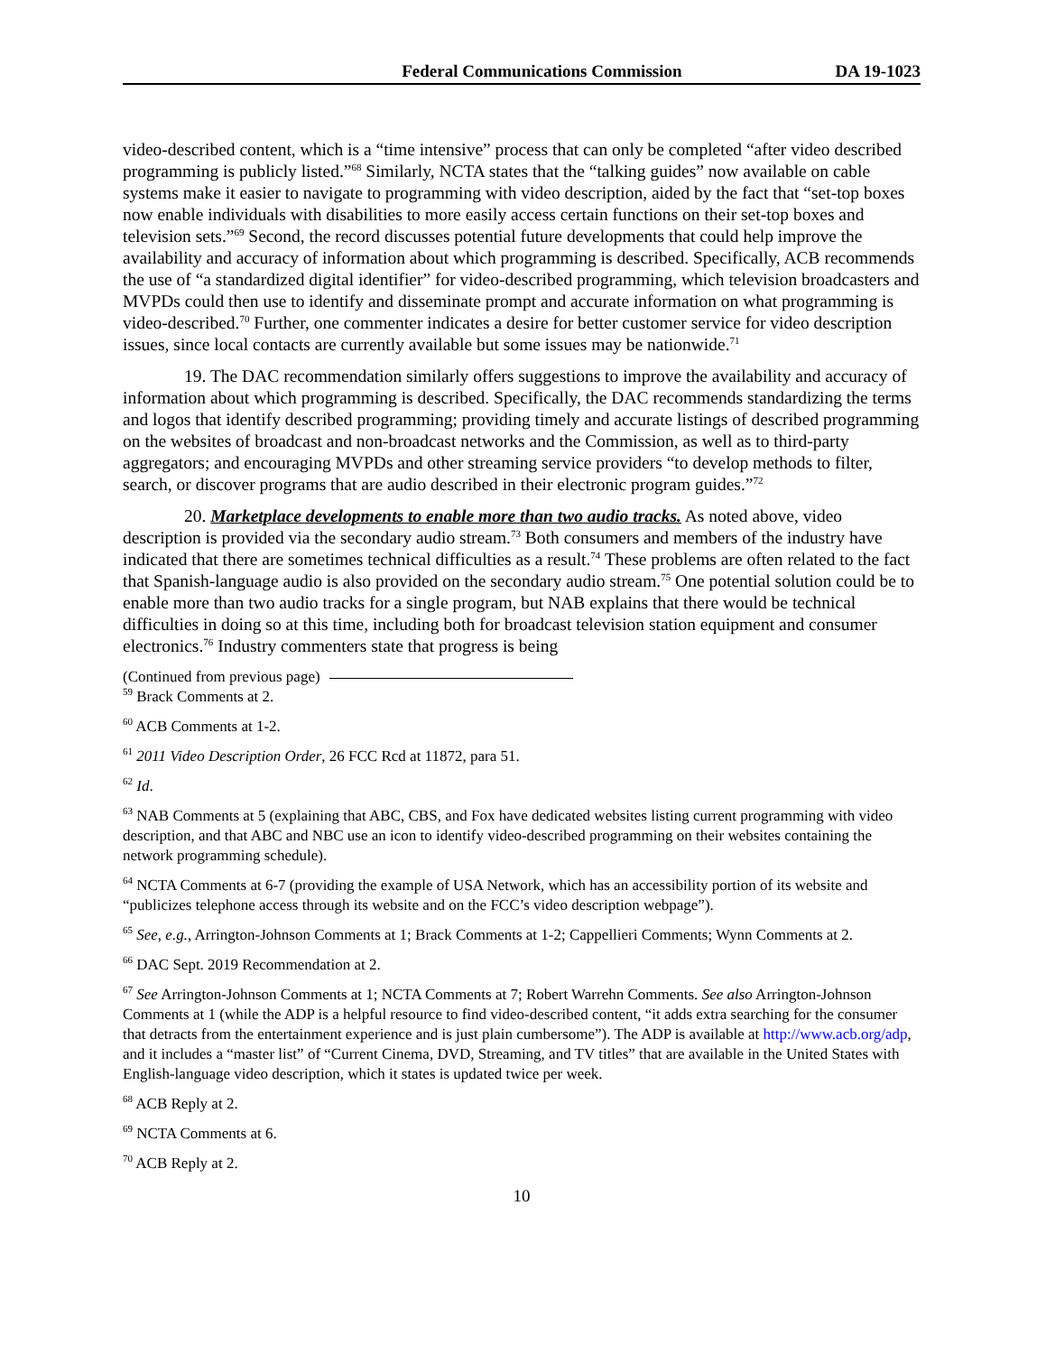Federal Communications Commission DA 19-1023
video-described content, which is a “time intensive” process that can only be completed “after video described programming is publicly listed.”<sup>68</sup> Similarly, NCTA states that the “talking guides” now available on cable systems make it easier to navigate to programming with video description, aided by the fact that “set-top boxes now enable individuals with disabilities to more easily access certain functions on their set-top boxes and television sets.”<sup>69</sup> Second, the record discusses potential future developments that could help improve the availability and accuracy of information about which programming is described. Specifically, ACB recommends the use of “a standardized digital identifier” for video-described programming, which television broadcasters and MVPDs could then use to identify and disseminate prompt and accurate information on what programming is video-described.<sup>70</sup> Further, one commenter indicates a desire for better customer service for video description issues, since local contacts are currently available but some issues may be nationwide.<sup>71</sup>
19. The DAC recommendation similarly offers suggestions to improve the availability and accuracy of information about which programming is described. Specifically, the DAC recommends standardizing the terms and logos that identify described programming; providing timely and accurate listings of described programming on the websites of broadcast and non-broadcast networks and the Commission, as well as to third-party aggregators; and encouraging MVPDs and other streaming service providers “to develop methods to filter, search, or discover programs that are audio described in their electronic program guides.”<sup>72</sup>
20. Marketplace developments to enable more than two audio tracks. As noted above, video description is provided via the secondary audio stream.<sup>73</sup> Both consumers and members of the industry have indicated that there are sometimes technical difficulties as a result.<sup>74</sup> These problems are often related to the fact that Spanish-language audio is also provided on the secondary audio stream.<sup>75</sup> One potential solution could be to enable more than two audio tracks for a single program, but NAB explains that there would be technical difficulties in doing so at this time, including both for broadcast television station equipment and consumer electronics.<sup>76</sup> Industry commenters state that progress is being
(Continued from previous page)
<sup>59</sup> Brack Comments at 2.
<sup>60</sup> ACB Comments at 1-2.
<sup>61</sup> 2011 Video Description Order, 26 FCC Rcd at 11872, para 51.
<sup>62</sup> Id.
<sup>63</sup> NAB Comments at 5 (explaining that ABC, CBS, and Fox have dedicated websites listing current programming with video description, and that ABC and NBC use an icon to identify video-described programming on their websites containing the network programming schedule).
<sup>64</sup> NCTA Comments at 6-7 (providing the example of USA Network, which has an accessibility portion of its website and “publicizes telephone access through its website and on the FCC’s video description webpage”).
<sup>65</sup> See, e.g., Arrington-Johnson Comments at 1; Brack Comments at 1-2; Cappellieri Comments; Wynn Comments at 2.
<sup>66</sup> DAC Sept. 2019 Recommendation at 2.
<sup>67</sup> See Arrington-Johnson Comments at 1; NCTA Comments at 7; Robert Warrehn Comments. See also Arrington-Johnson Comments at 1 (while the ADP is a helpful resource to find video-described content, “it adds extra searching for the consumer that detracts from the entertainment experience and is just plain cumbersome”). The ADP is available at http://www.acb.org/adp, and it includes a “master list” of “Current Cinema, DVD, Streaming, and TV titles” that are available in the United States with English-language video description, which it states is updated twice per week.
<sup>68</sup> ACB Reply at 2.
<sup>69</sup> NCTA Comments at 6.
<sup>70</sup> ACB Reply at 2.
10